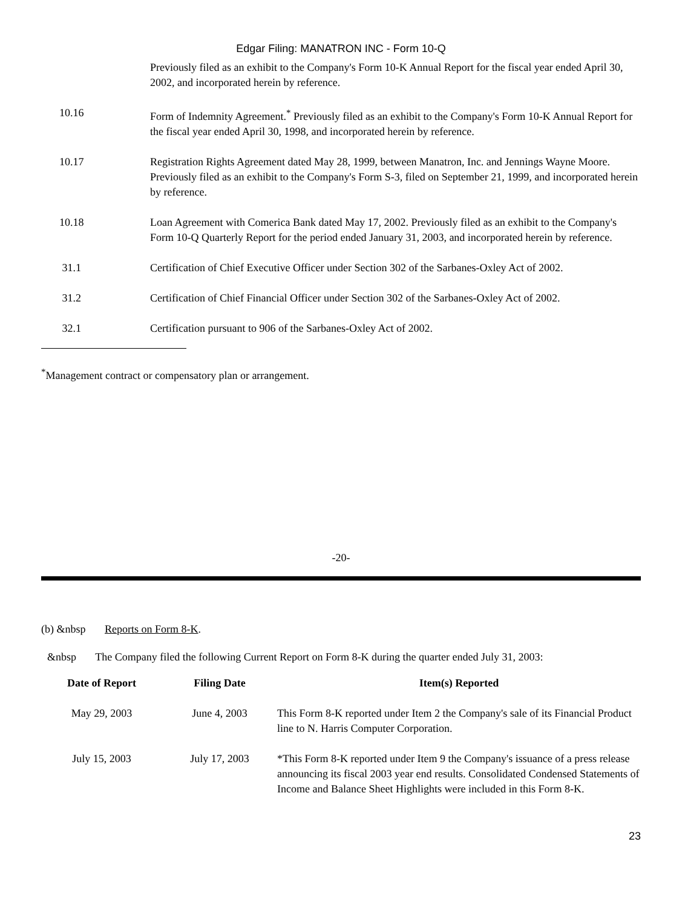Edgar Filing: MANATRON INC - Form 10-Q
| | Previously filed as an exhibit to the Company's Form 10-K Annual Report for the fiscal year ended April 30, 2002, and incorporated herein by reference. |
| 10.16 | Form of Indemnity Agreement.<sup>*</sup> Previously filed as an exhibit to the Company's Form 10-K Annual Report for the fiscal year ended April 30, 1998, and incorporated herein by reference. |
| 10.17 | Registration Rights Agreement dated May 28, 1999, between Manatron, Inc. and Jennings Wayne Moore. Previously filed as an exhibit to the Company's Form S-3, filed on September 21, 1999, and incorporated herein by reference. |
| 10.18 | Loan Agreement with Comerica Bank dated May 17, 2002. Previously filed as an exhibit to the Company's Form 10-Q Quarterly Report for the period ended January 31, 2003, and incorporated herein by reference. |
| 31.1 | Certification of Chief Executive Officer under Section 302 of the Sarbanes-Oxley Act of 2002. |
| 31.2 | Certification of Chief Financial Officer under Section 302 of the Sarbanes-Oxley Act of 2002. |
| 32.1 | Certification pursuant to 906 of the Sarbanes-Oxley Act of 2002. |
<sup>*</sup> Management contract or compensatory plan or arrangement.
-20-
(b) &nbsp Reports on Form 8-K.
&nbsp The Company filed the following Current Report on Form 8-K during the quarter ended July 31, 2003:
| Date of Report | Filing Date | Item(s) Reported |
| --- | --- | --- |
| May 29, 2003 | June 4, 2003 | This Form 8-K reported under Item 2 the Company's sale of its Financial Product line to N. Harris Computer Corporation. |
| July 15, 2003 | July 17, 2003 | *This Form 8-K reported under Item 9 the Company's issuance of a press release announcing its fiscal 2003 year end results. Consolidated Condensed Statements of Income and Balance Sheet Highlights were included in this Form 8-K. |
23